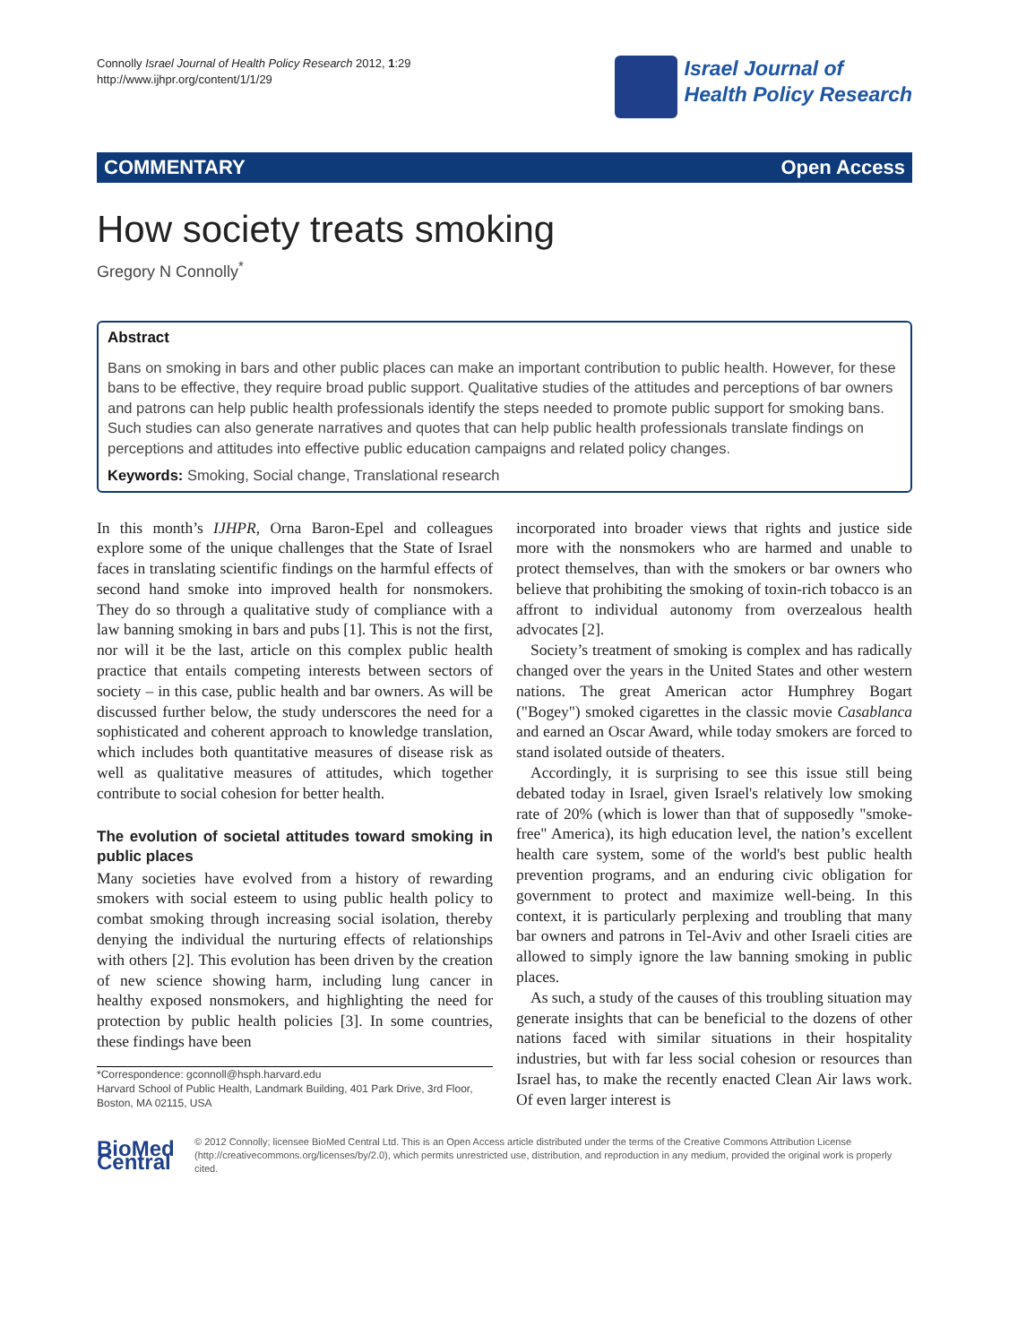Connolly Israel Journal of Health Policy Research 2012, 1:29
http://www.ijhpr.org/content/1/1/29
Israel Journal of
Health Policy Research
COMMENTARY Open Access
How society treats smoking
Gregory N Connolly<sup>*</sup>
Abstract
Bans on smoking in bars and other public places can make an important contribution to public health. However, for these bans to be effective, they require broad public support. Qualitative studies of the attitudes and perceptions of bar owners and patrons can help public health professionals identify the steps needed to promote public support for smoking bans. Such studies can also generate narratives and quotes that can help public health professionals translate findings on perceptions and attitudes into effective public education campaigns and related policy changes.
Keywords: Smoking, Social change, Translational research
In this month’s IJHPR, Orna Baron-Epel and colleagues explore some of the unique challenges that the State of Israel faces in translating scientific findings on the harmful effects of second hand smoke into improved health for nonsmokers. They do so through a qualitative study of compliance with a law banning smoking in bars and pubs [1]. This is not the first, nor will it be the last, article on this complex public health practice that entails competing interests between sectors of society – in this case, public health and bar owners. As will be discussed further below, the study underscores the need for a sophisticated and coherent approach to knowledge translation, which includes both quantitative measures of disease risk as well as qualitative measures of attitudes, which together contribute to social cohesion for better health.
The evolution of societal attitudes toward smoking in public places
Many societies have evolved from a history of rewarding smokers with social esteem to using public health policy to combat smoking through increasing social isolation, thereby denying the individual the nurturing effects of relationships with others [2]. This evolution has been driven by the creation of new science showing harm, including lung cancer in healthy exposed nonsmokers, and highlighting the need for protection by public health policies [3]. In some countries, these findings have been
*Correspondence: gconnoll@hsph.harvard.edu
Harvard School of Public Health, Landmark Building, 401 Park Drive, 3rd Floor, Boston, MA 02115, USA
incorporated into broader views that rights and justice side more with the nonsmokers who are harmed and unable to protect themselves, than with the smokers or bar owners who believe that prohibiting the smoking of toxin-rich tobacco is an affront to individual autonomy from overzealous health advocates [2].
Society’s treatment of smoking is complex and has radically changed over the years in the United States and other western nations. The great American actor Humphrey Bogart ("Bogey") smoked cigarettes in the classic movie Casablanca and earned an Oscar Award, while today smokers are forced to stand isolated outside of theaters.
Accordingly, it is surprising to see this issue still being debated today in Israel, given Israel's relatively low smoking rate of 20% (which is lower than that of supposedly "smoke-free" America), its high education level, the nation’s excellent health care system, some of the world's best public health prevention programs, and an enduring civic obligation for government to protect and maximize well-being. In this context, it is particularly perplexing and troubling that many bar owners and patrons in Tel-Aviv and other Israeli cities are allowed to simply ignore the law banning smoking in public places.
As such, a study of the causes of this troubling situation may generate insights that can be beneficial to the dozens of other nations faced with similar situations in their hospitality industries, but with far less social cohesion or resources than Israel has, to make the recently enacted Clean Air laws work. Of even larger interest is
BioMed Central
© 2012 Connolly; licensee BioMed Central Ltd. This is an Open Access article distributed under the terms of the Creative Commons Attribution License (http://creativecommons.org/licenses/by/2.0), which permits unrestricted use, distribution, and reproduction in any medium, provided the original work is properly cited.